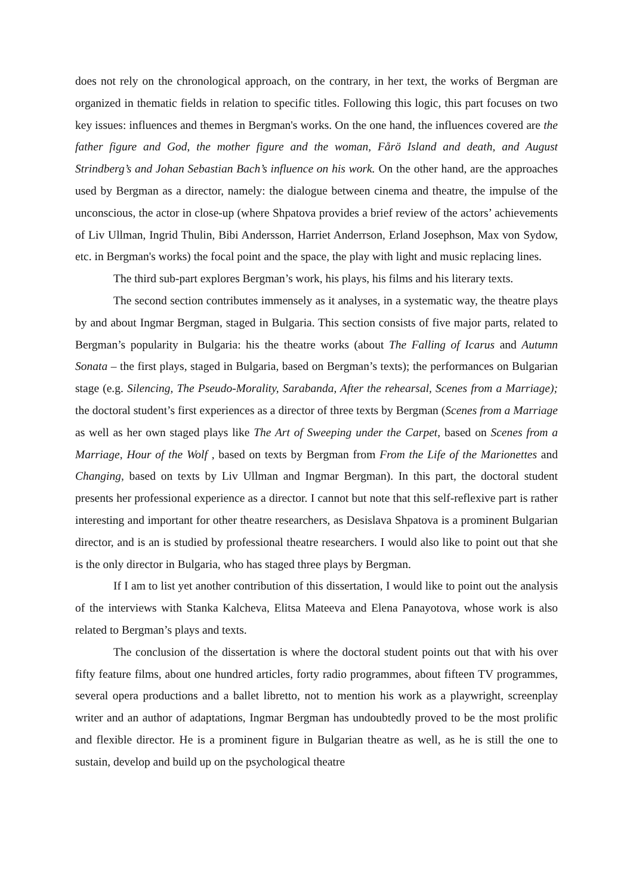does not rely on the chronological approach, on the contrary, in her text, the works of Bergman are organized in thematic fields in relation to specific titles. Following this logic, this part focuses on two key issues: influences and themes in Bergman's works. On the one hand, the influences covered are the father figure and God, the mother figure and the woman, Fårö Island and death, and August Strindberg’s and Johan Sebastian Bach’s influence on his work. On the other hand, are the approaches used by Bergman as a director, namely: the dialogue between cinema and theatre, the impulse of the unconscious, the actor in close-up (where Shpatova provides a brief review of the actors’ achievements of Liv Ullman, Ingrid Thulin, Bibi Andersson, Harriet Anderrson, Erland Josephson, Max von Sydow, etc. in Bergman's works) the focal point and the space, the play with light and music replacing lines.
The third sub-part explores Bergman’s work, his plays, his films and his literary texts.
The second section contributes immensely as it analyses, in a systematic way, the theatre plays by and about Ingmar Bergman, staged in Bulgaria. This section consists of five major parts, related to Bergman’s popularity in Bulgaria: his the theatre works (about The Falling of Icarus and Autumn Sonata – the first plays, staged in Bulgaria, based on Bergman’s texts); the performances on Bulgarian stage (e.g. Silencing, The Pseudo-Morality, Sarabanda, After the rehearsal, Scenes from a Marriage); the doctoral student’s first experiences as a director of three texts by Bergman (Scenes from a Marriage as well as her own staged plays like The Art of Sweeping under the Carpet, based on Scenes from a Marriage, Hour of the Wolf , based on texts by Bergman from From the Life of the Marionettes and Changing, based on texts by Liv Ullman and Ingmar Bergman). In this part, the doctoral student presents her professional experience as a director. I cannot but note that this self-reflexive part is rather interesting and important for other theatre researchers, as Desislava Shpatova is a prominent Bulgarian director, and is an is studied by professional theatre researchers. I would also like to point out that she is the only director in Bulgaria, who has staged three plays by Bergman.
If I am to list yet another contribution of this dissertation, I would like to point out the analysis of the interviews with Stanka Kalcheva, Elitsa Mateeva and Elena Panayotova, whose work is also related to Bergman’s plays and texts.
The conclusion of the dissertation is where the doctoral student points out that with his over fifty feature films, about one hundred articles, forty radio programmes, about fifteen TV programmes, several opera productions and a ballet libretto, not to mention his work as a playwright, screenplay writer and an author of adaptations, Ingmar Bergman has undoubtedly proved to be the most prolific and flexible director. He is a prominent figure in Bulgarian theatre as well, as he is still the one to sustain, develop and build up on the psychological theatre